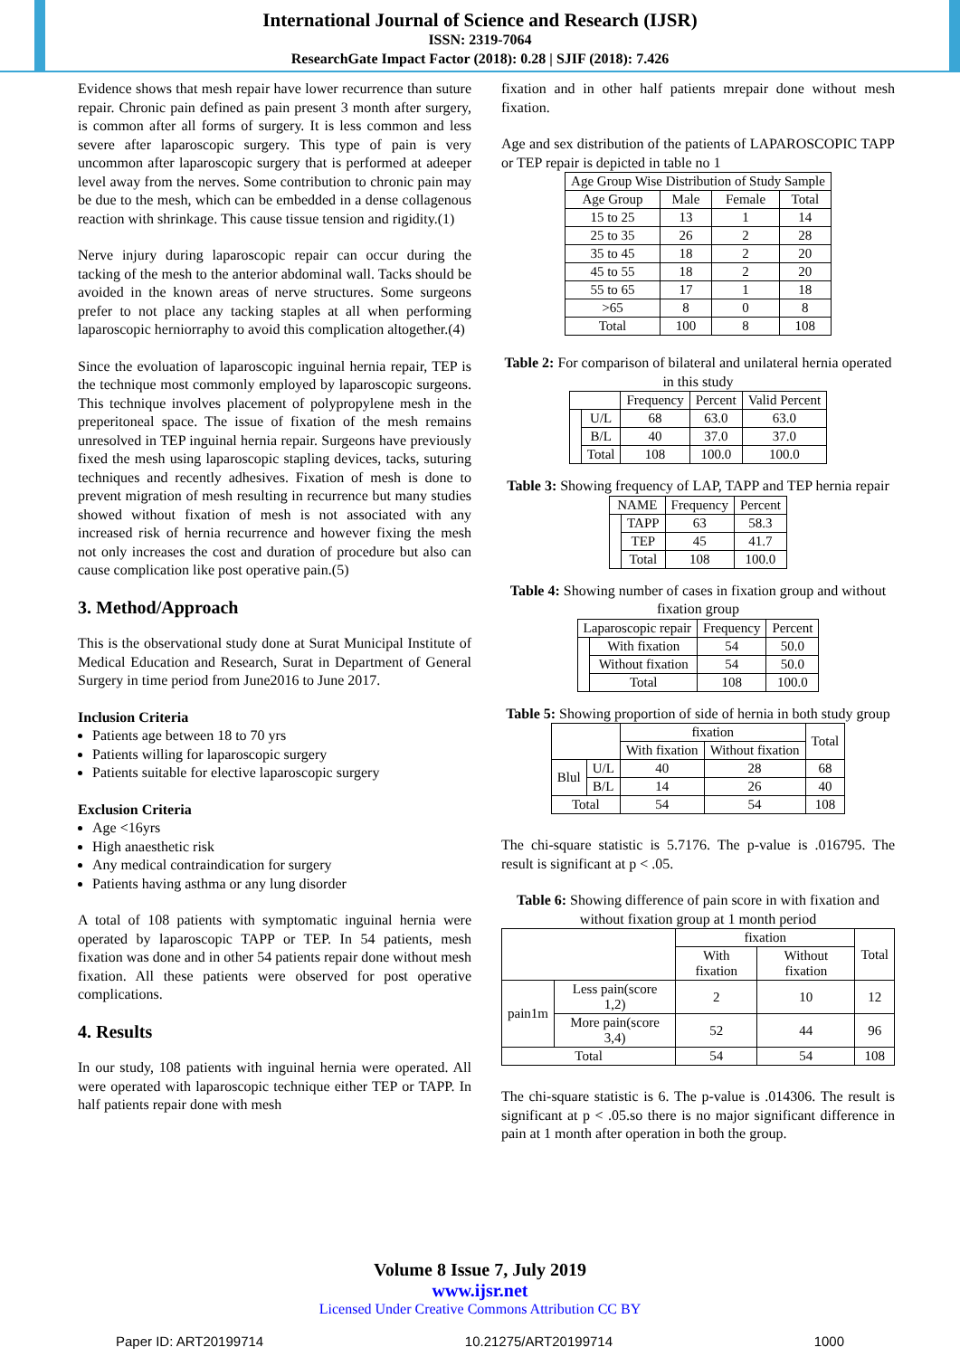International Journal of Science and Research (IJSR)
ISSN: 2319-7064
ResearchGate Impact Factor (2018): 0.28 | SJIF (2018): 7.426
Evidence shows that mesh repair have lower recurrence than suture repair. Chronic pain defined as pain present 3 month after surgery, is common after all forms of surgery. It is less common and less severe after laparoscopic surgery. This type of pain is very uncommon after laparoscopic surgery that is performed at adeeper level away from the nerves. Some contribution to chronic pain may be due to the mesh, which can be embedded in a dense collagenous reaction with shrinkage. This cause tissue tension and rigidity.(1)
Nerve injury during laparoscopic repair can occur during the tacking of the mesh to the anterior abdominal wall. Tacks should be avoided in the known areas of nerve structures. Some surgeons prefer to not place any tacking staples at all when performing laparoscopic herniorraphy to avoid this complication altogether.(4)
Since the evoluation of laparoscopic inguinal hernia repair, TEP is the technique most commonly employed by laparoscopic surgeons. This technique involves placement of polypropylene mesh in the preperitoneal space. The issue of fixation of the mesh remains unresolved in TEP inguinal hernia repair. Surgeons have previously fixed the mesh using laparoscopic stapling devices, tacks, suturing techniques and recently adhesives. Fixation of mesh is done to prevent migration of mesh resulting in recurrence but many studies showed without fixation of mesh is not associated with any increased risk of hernia recurrence and however fixing the mesh not only increases the cost and duration of procedure but also can cause complication like post operative pain.(5)
3. Method/Approach
This is the observational study done at Surat Municipal Institute of Medical Education and Research, Surat in Department of General Surgery in time period from June2016 to June 2017.
Inclusion Criteria
Patients age between 18 to 70 yrs
Patients willing for laparoscopic surgery
Patients suitable for elective laparoscopic surgery
Exclusion Criteria
Age <16yrs
High anaesthetic risk
Any medical contraindication for surgery
Patients having asthma or any lung disorder
A total of 108 patients with symptomatic inguinal hernia were operated by laparoscopic TAPP or TEP. In 54 patients, mesh fixation was done and in other 54 patients repair done without mesh fixation. All these patients were observed for post operative complications.
4. Results
In our study, 108 patients with inguinal hernia were operated. All were operated with laparoscopic technique either TEP or TAPP. In half patients repair done with mesh
fixation and in other half patients mrepair done without mesh fixation.
Age and sex distribution of the patients of LAPAROSCOPIC TAPP or TEP repair is depicted in table no 1
| Age Group Wise Distribution of Study Sample | | | |
| Age Group | Male | Female | Total |
| 15 to 25 | 13 | 1 | 14 |
| 25 to 35 | 26 | 2 | 28 |
| 35 to 45 | 18 | 2 | 20 |
| 45 to 55 | 18 | 2 | 20 |
| 55 to 65 | 17 | 1 | 18 |
| >65 | 8 | 0 | 8 |
| Total | 100 | 8 | 108 |
Table 2: For comparison of bilateral and unilateral hernia operated in this study
| | | Frequency | Percent | Valid Percent |
| | U/L | 68 | 63.0 | 63.0 |
| | B/L | 40 | 37.0 | 37.0 |
| | Total | 108 | 100.0 | 100.0 |
Table 3: Showing frequency of LAP, TAPP and TEP hernia repair
| NAME | | Frequency | Percent |
| | TAPP | 63 | 58.3 |
| | TEP | 45 | 41.7 |
| | Total | 108 | 100.0 |
Table 4: Showing number of cases in fixation group and without fixation group
| Laparoscopic repair | | Frequency | Percent |
| | With fixation | 54 | 50.0 |
| | Without fixation | 54 | 50.0 |
| | Total | 108 | 100.0 |
Table 5: Showing proportion of side of hernia in both study group
| | | fixation | | Total |
| | | With fixation | Without fixation | |
| Blul | U/L | 40 | 28 | 68 |
| | B/L | 14 | 26 | 40 |
| Total | | 54 | 54 | 108 |
The chi-square statistic is 5.7176. The p-value is .016795. The result is significant at p < .05.
Table 6: Showing difference of pain score in with fixation and without fixation group at 1 month period
| | | fixation | | Total |
| | | With fixation | Without fixation | |
| pain1m | Less pain(score 1,2) | 2 | 10 | 12 |
| | More pain(score 3,4) | 52 | 44 | 96 |
| Total | | 54 | 54 | 108 |
The chi-square statistic is 6. The p-value is .014306. The result is significant at p < .05.so there is no major significant difference in pain at 1 month after operation in both the group.
Volume 8 Issue 7, July 2019
www.ijsr.net
Licensed Under Creative Commons Attribution CC BY
Paper ID: ART20199714 10.21275/ART20199714 1000